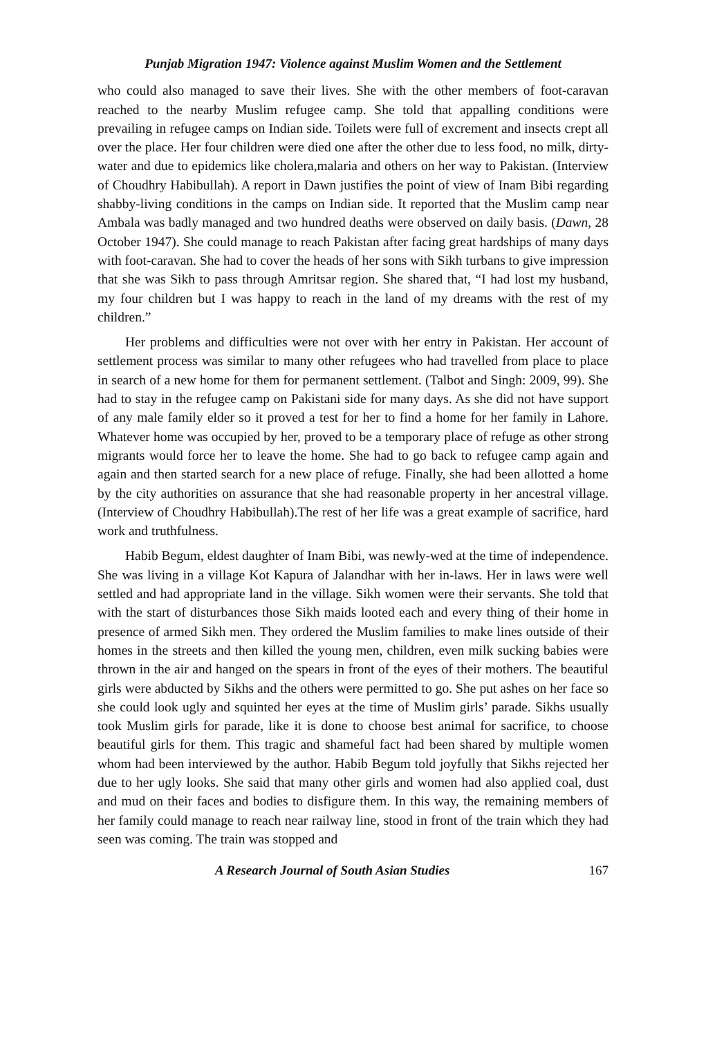Punjab Migration 1947: Violence against Muslim Women and the Settlement
who could also managed to save their lives. She with the other members of foot-caravan reached to the nearby Muslim refugee camp. She told that appalling conditions were prevailing in refugee camps on Indian side. Toilets were full of excrement and insects crept all over the place. Her four children were died one after the other due to less food, no milk, dirty-water and due to epidemics like cholera,malaria and others on her way to Pakistan. (Interview of Choudhry Habibullah). A report in Dawn justifies the point of view of Inam Bibi regarding shabby-living conditions in the camps on Indian side. It reported that the Muslim camp near Ambala was badly managed and two hundred deaths were observed on daily basis. (Dawn, 28 October 1947). She could manage to reach Pakistan after facing great hardships of many days with foot-caravan. She had to cover the heads of her sons with Sikh turbans to give impression that she was Sikh to pass through Amritsar region. She shared that, “I had lost my husband, my four children but I was happy to reach in the land of my dreams with the rest of my children.”
Her problems and difficulties were not over with her entry in Pakistan. Her account of settlement process was similar to many other refugees who had travelled from place to place in search of a new home for them for permanent settlement. (Talbot and Singh: 2009, 99). She had to stay in the refugee camp on Pakistani side for many days. As she did not have support of any male family elder so it proved a test for her to find a home for her family in Lahore. Whatever home was occupied by her, proved to be a temporary place of refuge as other strong migrants would force her to leave the home. She had to go back to refugee camp again and again and then started search for a new place of refuge. Finally, she had been allotted a home by the city authorities on assurance that she had reasonable property in her ancestral village. (Interview of Choudhry Habibullah).The rest of her life was a great example of sacrifice, hard work and truthfulness.
Habib Begum, eldest daughter of Inam Bibi, was newly-wed at the time of independence. She was living in a village Kot Kapura of Jalandhar with her in-laws. Her in laws were well settled and had appropriate land in the village. Sikh women were their servants. She told that with the start of disturbances those Sikh maids looted each and every thing of their home in presence of armed Sikh men. They ordered the Muslim families to make lines outside of their homes in the streets and then killed the young men, children, even milk sucking babies were thrown in the air and hanged on the spears in front of the eyes of their mothers. The beautiful girls were abducted by Sikhs and the others were permitted to go. She put ashes on her face so she could look ugly and squinted her eyes at the time of Muslim girls’ parade. Sikhs usually took Muslim girls for parade, like it is done to choose best animal for sacrifice, to choose beautiful girls for them. This tragic and shameful fact had been shared by multiple women whom had been interviewed by the author. Habib Begum told joyfully that Sikhs rejected her due to her ugly looks. She said that many other girls and women had also applied coal, dust and mud on their faces and bodies to disfigure them. In this way, the remaining members of her family could manage to reach near railway line, stood in front of the train which they had seen was coming. The train was stopped and
A Research Journal of South Asian Studies 167